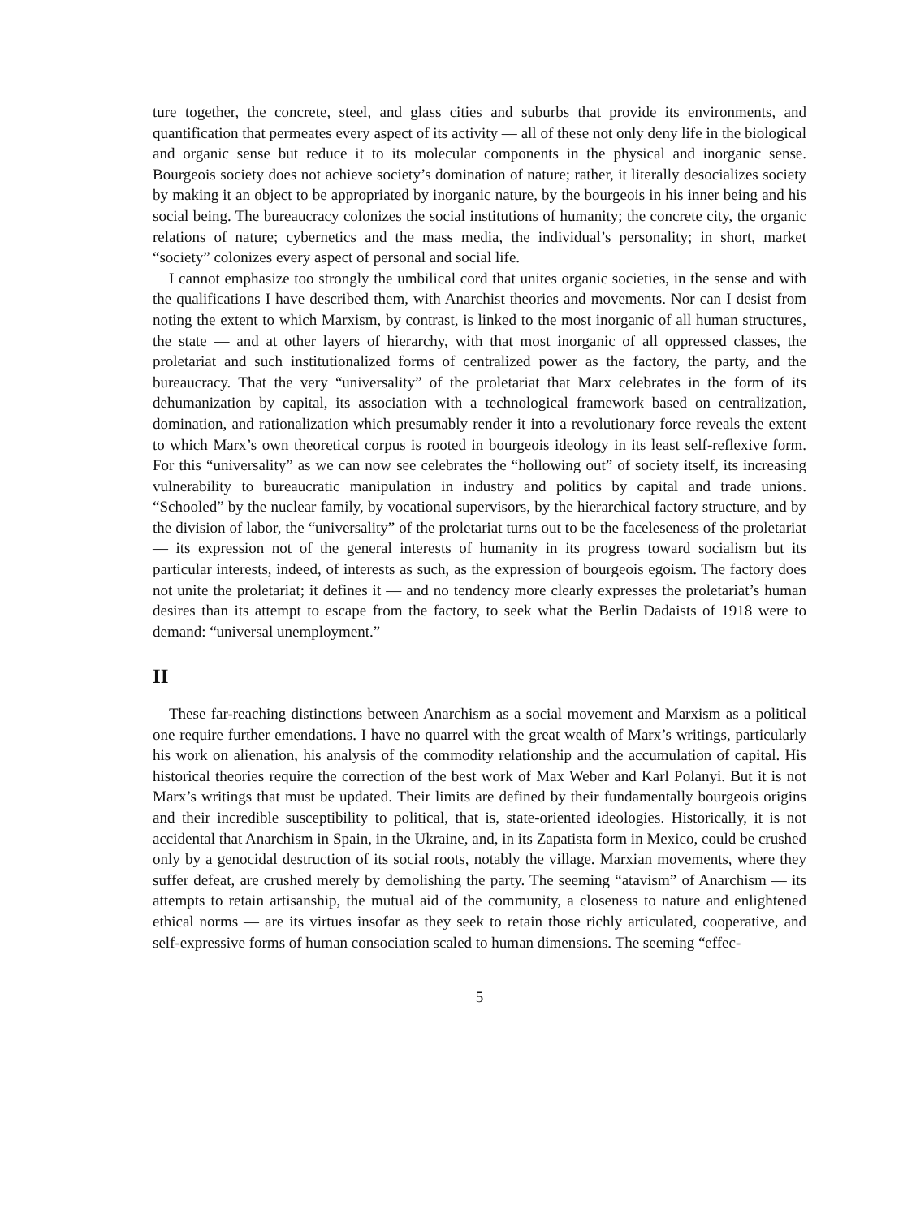ture together, the concrete, steel, and glass cities and suburbs that provide its environments, and quantification that permeates every aspect of its activity — all of these not only deny life in the biological and organic sense but reduce it to its molecular components in the physical and inorganic sense. Bourgeois society does not achieve society’s domination of nature; rather, it literally desocializes society by making it an object to be appropriated by inorganic nature, by the bourgeois in his inner being and his social being. The bureaucracy colonizes the social institutions of humanity; the concrete city, the organic relations of nature; cybernetics and the mass media, the individual’s personality; in short, market “society” colonizes every aspect of personal and social life.
I cannot emphasize too strongly the umbilical cord that unites organic societies, in the sense and with the qualifications I have described them, with Anarchist theories and movements. Nor can I desist from noting the extent to which Marxism, by contrast, is linked to the most inorganic of all human structures, the state — and at other layers of hierarchy, with that most inorganic of all oppressed classes, the proletariat and such institutionalized forms of centralized power as the factory, the party, and the bureaucracy. That the very “universality” of the proletariat that Marx celebrates in the form of its dehumanization by capital, its association with a technological framework based on centralization, domination, and rationalization which presumably render it into a revolutionary force reveals the extent to which Marx’s own theoretical corpus is rooted in bourgeois ideology in its least self-reflexive form. For this “universality” as we can now see celebrates the “hollowing out” of society itself, its increasing vulnerability to bureaucratic manipulation in industry and politics by capital and trade unions. “Schooled” by the nuclear family, by vocational supervisors, by the hierarchical factory structure, and by the division of labor, the “universality” of the proletariat turns out to be the faceleseness of the proletariat — its expression not of the general interests of humanity in its progress toward socialism but its particular interests, indeed, of interests as such, as the expression of bourgeois egoism. The factory does not unite the proletariat; it defines it — and no tendency more clearly expresses the proletariat’s human desires than its attempt to escape from the factory, to seek what the Berlin Dadaists of 1918 were to demand: “universal unemployment.”
II
These far-reaching distinctions between Anarchism as a social movement and Marxism as a political one require further emendations. I have no quarrel with the great wealth of Marx’s writings, particularly his work on alienation, his analysis of the commodity relationship and the accumulation of capital. His historical theories require the correction of the best work of Max Weber and Karl Polanyi. But it is not Marx’s writings that must be updated. Their limits are defined by their fundamentally bourgeois origins and their incredible susceptibility to political, that is, state-oriented ideologies. Historically, it is not accidental that Anarchism in Spain, in the Ukraine, and, in its Zapatista form in Mexico, could be crushed only by a genocidal destruction of its social roots, notably the village. Marxian movements, where they suffer defeat, are crushed merely by demolishing the party. The seeming “atavism” of Anarchism — its attempts to retain artisanship, the mutual aid of the community, a closeness to nature and enlightened ethical norms — are its virtues insofar as they seek to retain those richly articulated, cooperative, and self-expressive forms of human consociation scaled to human dimensions. The seeming “effec-
5